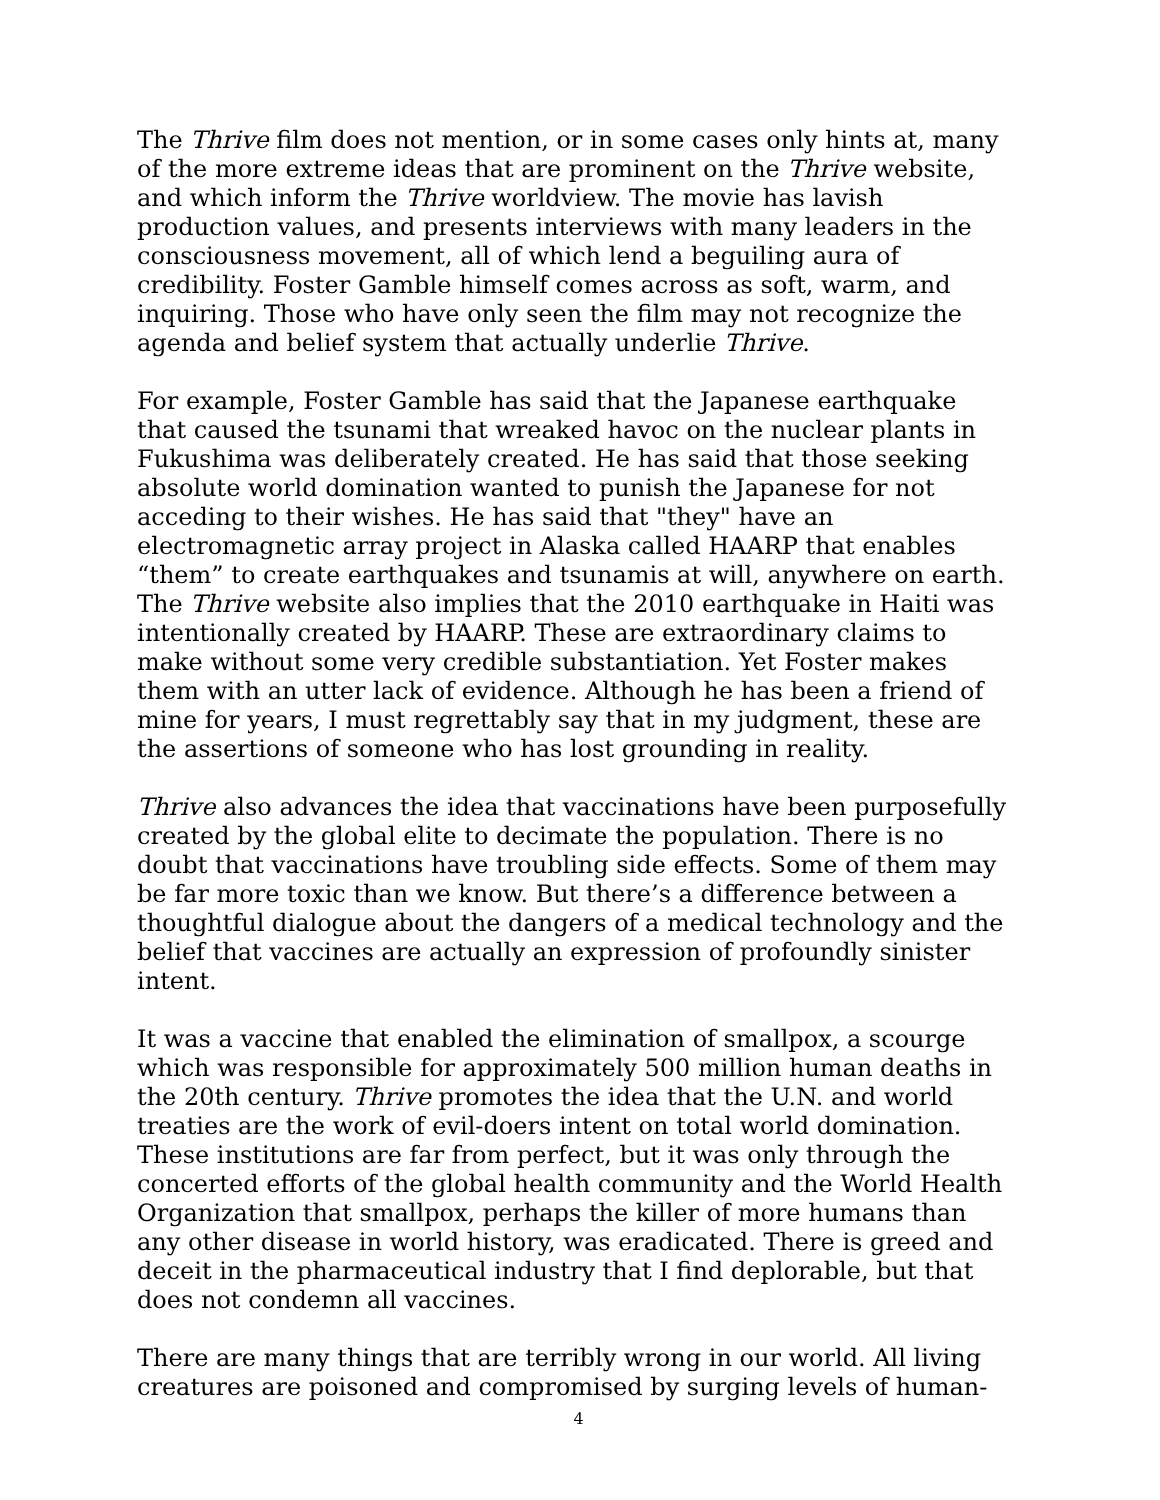The Thrive film does not mention, or in some cases only hints at, many of the more extreme ideas that are prominent on the Thrive website, and which inform the Thrive worldview. The movie has lavish production values, and presents interviews with many leaders in the consciousness movement, all of which lend a beguiling aura of credibility. Foster Gamble himself comes across as soft, warm, and inquiring. Those who have only seen the film may not recognize the agenda and belief system that actually underlie Thrive.
For example, Foster Gamble has said that the Japanese earthquake that caused the tsunami that wreaked havoc on the nuclear plants in Fukushima was deliberately created. He has said that those seeking absolute world domination wanted to punish the Japanese for not acceding to their wishes. He has said that "they" have an electromagnetic array project in Alaska called HAARP that enables “them” to create earthquakes and tsunamis at will, anywhere on earth. The Thrive website also implies that the 2010 earthquake in Haiti was intentionally created by HAARP. These are extraordinary claims to make without some very credible substantiation. Yet Foster makes them with an utter lack of evidence. Although he has been a friend of mine for years, I must regrettably say that in my judgment, these are the assertions of someone who has lost grounding in reality.
Thrive also advances the idea that vaccinations have been purposefully created by the global elite to decimate the population. There is no doubt that vaccinations have troubling side effects. Some of them may be far more toxic than we know. But there’s a difference between a thoughtful dialogue about the dangers of a medical technology and the belief that vaccines are actually an expression of profoundly sinister intent.
It was a vaccine that enabled the elimination of smallpox, a scourge which was responsible for approximately 500 million human deaths in the 20th century. Thrive promotes the idea that the U.N. and world treaties are the work of evil-doers intent on total world domination. These institutions are far from perfect, but it was only through the concerted efforts of the global health community and the World Health Organization that smallpox, perhaps the killer of more humans than any other disease in world history, was eradicated. There is greed and deceit in the pharmaceutical industry that I find deplorable, but that does not condemn all vaccines.
There are many things that are terribly wrong in our world. All living creatures are poisoned and compromised by surging levels of human-
4